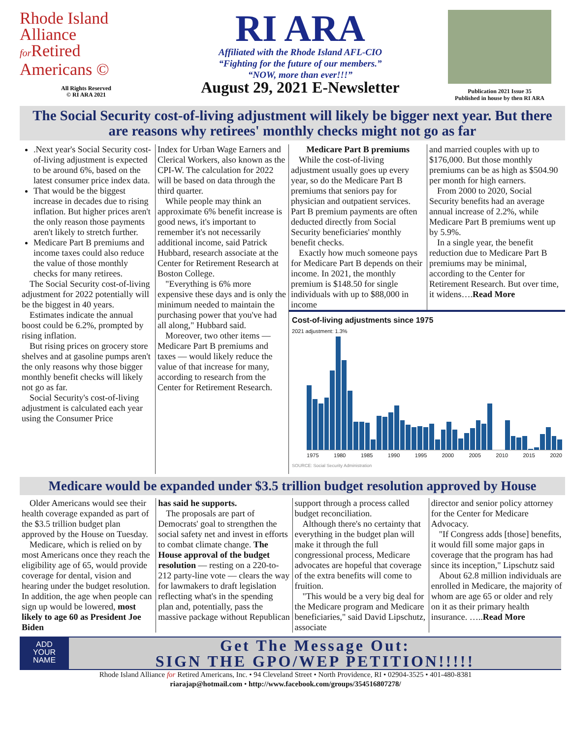Rhode Island
Alliance
for Retired
Americans ©
All Rights Reserved
© RI ARA 2021
RI ARA
Affiliated with the Rhode Island AFL-CIO
“Fighting for the future of our members.”
“NOW, more than ever!!!”
August 29, 2021 E-Newsletter
Publication 2021 Issue 35
Published in house by then RI ARA
The Social Security cost-of-living adjustment will likely be bigger next year. But there are reasons why retirees' monthly checks might not go as far
.Next year's Social Security cost-of-living adjustment is expected to be around 6%, based on the latest consumer price index data.
That would be the biggest increase in decades due to rising inflation. But higher prices aren't the only reason those payments aren't likely to stretch further.
Medicare Part B premiums and income taxes could also reduce the value of those monthly checks for many retirees.
The Social Security cost-of-living adjustment for 2022 potentially will be the biggest in 40 years.
Estimates indicate the annual boost could be 6.2%, prompted by rising inflation.
But rising prices on grocery store shelves and at gasoline pumps aren't the only reasons why those bigger monthly benefit checks will likely not go as far.
Social Security's cost-of-living adjustment is calculated each year using the Consumer Price
Index for Urban Wage Earners and Clerical Workers, also known as the CPI-W. The calculation for 2022 will be based on data through the third quarter.
While people may think an approximate 6% benefit increase is good news, it's important to remember it's not necessarily additional income, said Patrick Hubbard, research associate at the Center for Retirement Research at Boston College.
"Everything is 6% more expensive these days and is only the minimum needed to maintain the purchasing power that you've had all along," Hubbard said.
Moreover, two other items — Medicare Part B premiums and taxes — would likely reduce the value of that increase for many, according to research from the Center for Retirement Research.
Medicare Part B premiums
While the cost-of-living adjustment usually goes up every year, so do the Medicare Part B premiums that seniors pay for physician and outpatient services. Part B premium payments are often deducted directly from Social Security beneficiaries' monthly benefit checks.
Exactly how much someone pays for Medicare Part B depends on their income. In 2021, the monthly premium is $148.50 for single individuals with up to $88,000 in income
and married couples with up to $176,000. But those monthly premiums can be as high as $504.90 per month for high earners.
From 2000 to 2020, Social Security benefits had an average annual increase of 2.2%, while Medicare Part B premiums went up by 5.9%.
In a single year, the benefit reduction due to Medicare Part B premiums may be minimal, according to the Center for Retirement Research. But over time, it widens….Read More
Cost-of-living adjustments since 1975
2021 adjustment: 1.3%
1975 1980 1985 1990 1995 2000 2005 2010 2015 2020
SOURCE: Social Security Administration
Medicare would be expanded under $3.5 trillion budget resolution approved by House
Older Americans would see their health coverage expanded as part of the $3.5 trillion budget plan approved by the House on Tuesday.
Medicare, which is relied on by most Americans once they reach the eligibility age of 65, would provide coverage for dental, vision and hearing under the budget resolution. In addition, the age when people can sign up would be lowered, most likely to age 60 as President Joe Biden
has said he supports.
The proposals are part of Democrats' goal to strengthen the social safety net and invest in efforts to combat climate change. The House approval of the budget resolution — resting on a 220-to-212 party-line vote — clears the way for lawmakers to draft legislation reflecting what's in the spending plan and, potentially, pass the massive package without Republican
support through a process called budget reconciliation.
Although there's no certainty that everything in the budget plan will make it through the full congressional process, Medicare advocates are hopeful that coverage of the extra benefits will come to fruition.
"This would be a very big deal for the Medicare program and Medicare beneficiaries," said David Lipschutz, associate
director and senior policy attorney for the Center for Medicare Advocacy.
"If Congress adds [those] benefits, it would fill some major gaps in coverage that the program has had since its inception," Lipschutz said
About 62.8 million individuals are enrolled in Medicare, the majority of whom are age 65 or older and rely on it as their primary health insurance. …..Read More
ADD
YOUR
NAME
Get The Message Out:
SIGN THE GPO/WEP PETITION!!!!!
Rhode Island Alliance for Retired Americans, Inc. • 94 Cleveland Street • North Providence, RI • 02904-3525 • 401-480-8381
riarajap@hotmail.com • http://www.facebook.com/groups/354516807278/